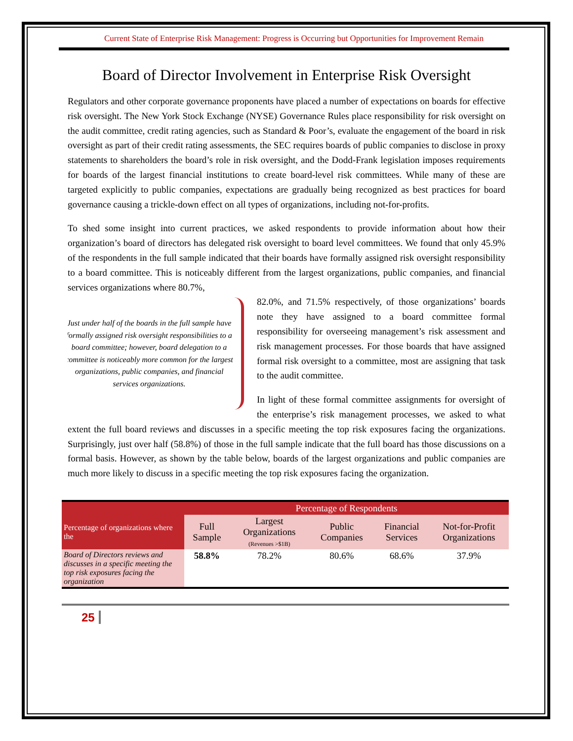Current State of Enterprise Risk Management: Progress is Occurring but Opportunities for Improvement Remain
Board of Director Involvement in Enterprise Risk Oversight
Regulators and other corporate governance proponents have placed a number of expectations on boards for effective risk oversight. The New York Stock Exchange (NYSE) Governance Rules place responsibility for risk oversight on the audit committee, credit rating agencies, such as Standard & Poor’s, evaluate the engagement of the board in risk oversight as part of their credit rating assessments, the SEC requires boards of public companies to disclose in proxy statements to shareholders the board’s role in risk oversight, and the Dodd-Frank legislation imposes requirements for boards of the largest financial institutions to create board-level risk committees. While many of these are targeted explicitly to public companies, expectations are gradually being recognized as best practices for board governance causing a trickle-down effect on all types of organizations, including not-for-profits.
To shed some insight into current practices, we asked respondents to provide information about how their organization’s board of directors has delegated risk oversight to board level committees. We found that only 45.9% of the respondents in the full sample indicated that their boards have formally assigned risk oversight responsibility to a board committee. This is noticeably different from the largest organizations, public companies, and financial services organizations where 80.7%,
Just under half of the boards in the full sample have formally assigned risk oversight responsibilities to a board committee; however, board delegation to a committee is noticeably more common for the largest organizations, public companies, and financial services organizations.
82.0%, and 71.5% respectively, of those organizations’ boards note they have assigned to a board committee formal responsibility for overseeing management’s risk assessment and risk management processes. For those boards that have assigned formal risk oversight to a committee, most are assigning that task to the audit committee.
In light of these formal committee assignments for oversight of the enterprise’s risk management processes, we asked to what extent the full board reviews and discusses in a specific meeting the top risk exposures facing the organizations. Surprisingly, just over half (58.8%) of those in the full sample indicate that the full board has those discussions on a formal basis. However, as shown by the table below, boards of the largest organizations and public companies are much more likely to discuss in a specific meeting the top risk exposures facing the organization.
| | Percentage of Respondents | | | | |
| --- | --- | --- | --- | --- | --- |
| Percentage of organizations where the | Full Sample | Largest Organizations (Revenues >$1B) | Public Companies | Financial Services | Not-for-Profit Organizations |
| Board of Directors reviews and discusses in a specific meeting the top risk exposures facing the organization | 58.8% | 78.2% | 80.6% | 68.6% | 37.9% |
25